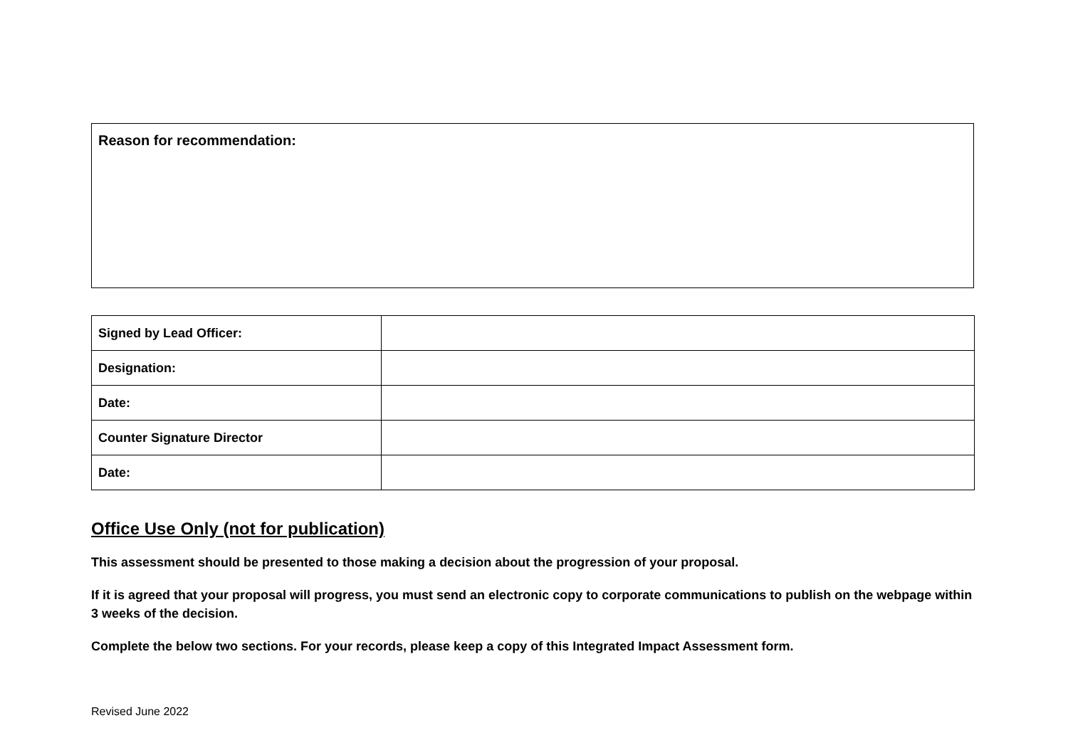Reason for recommendation:
| Signed by Lead Officer: | |
| Designation: | |
| Date: | |
| Counter Signature Director | |
| Date: | |
Office Use Only (not for publication)
This assessment should be presented to those making a decision about the progression of your proposal.
If it is agreed that your proposal will progress, you must send an electronic copy to corporate communications to publish on the webpage within 3 weeks of the decision.
Complete the below two sections. For your records, please keep a copy of this Integrated Impact Assessment form.
Revised June 2022